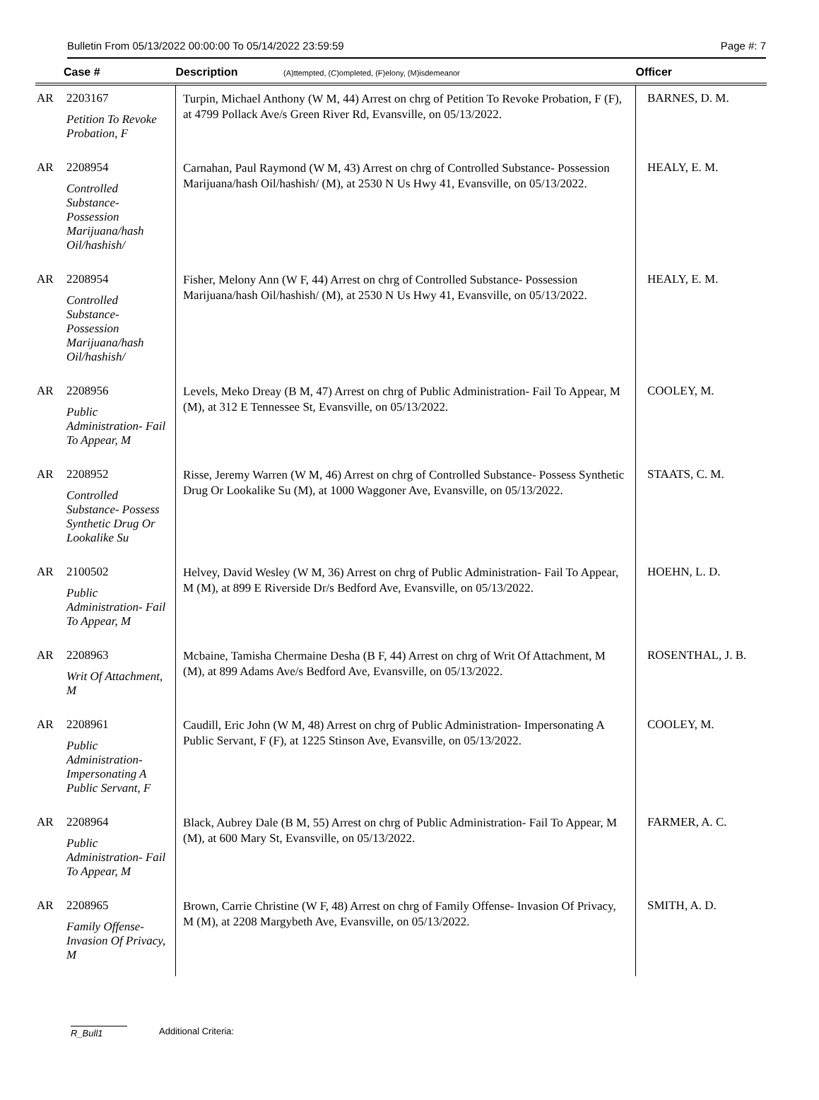Bulletin From 05/13/2022 00:00:00 To 05/14/2022 23:59:59 Page #: 7
| | Case # | Description (A)ttempted, (C)ompleted, (F)elony, (M)isdemeanor | Officer |
| --- | --- | --- | --- |
| AR | 2203167 Petition To Revoke Probation, F | Turpin, Michael Anthony (W M, 44) Arrest on chrg of Petition To Revoke Probation, F (F), at 4799 Pollack Ave/s Green River Rd, Evansville, on 05/13/2022. | BARNES, D. M. |
| AR | 2208954 Controlled Substance- Possession Marijuana/hash Oil/hashish/ | Carnahan, Paul Raymond (W M, 43) Arrest on chrg of Controlled Substance- Possession Marijuana/hash Oil/hashish/ (M), at 2530 N Us Hwy 41, Evansville, on 05/13/2022. | HEALY, E. M. |
| AR | 2208954 Controlled Substance- Possession Marijuana/hash Oil/hashish/ | Fisher, Melony Ann (W F, 44) Arrest on chrg of Controlled Substance- Possession Marijuana/hash Oil/hashish/ (M), at 2530 N Us Hwy 41, Evansville, on 05/13/2022. | HEALY, E. M. |
| AR | 2208956 Public Administration- Fail To Appear, M | Levels, Meko Dreay (B M, 47) Arrest on chrg of Public Administration- Fail To Appear, M (M), at 312 E Tennessee St, Evansville, on 05/13/2022. | COOLEY, M. |
| AR | 2208952 Controlled Substance- Possess Synthetic Drug Or Lookalike Su | Risse, Jeremy Warren (W M, 46) Arrest on chrg of Controlled Substance- Possess Synthetic Drug Or Lookalike Su (M), at 1000 Waggoner Ave, Evansville, on 05/13/2022. | STAATS, C. M. |
| AR | 2100502 Public Administration- Fail To Appear, M | Helvey, David Wesley (W M, 36) Arrest on chrg of Public Administration- Fail To Appear, M (M), at 899 E Riverside Dr/s Bedford Ave, Evansville, on 05/13/2022. | HOEHN, L. D. |
| AR | 2208963 Writ Of Attachment, M | Mcbaine, Tamisha Chermaine Desha (B F, 44) Arrest on chrg of Writ Of Attachment, M (M), at 899 Adams Ave/s Bedford Ave, Evansville, on 05/13/2022. | ROSENTHAL, J. B. |
| AR | 2208961 Public Administration- Impersonating A Public Servant, F | Caudill, Eric John (W M, 48) Arrest on chrg of Public Administration- Impersonating A Public Servant, F (F), at 1225 Stinson Ave, Evansville, on 05/13/2022. | COOLEY, M. |
| AR | 2208964 Public Administration- Fail To Appear, M | Black, Aubrey Dale (B M, 55) Arrest on chrg of Public Administration- Fail To Appear, M (M), at 600 Mary St, Evansville, on 05/13/2022. | FARMER, A. C. |
| AR | 2208965 Family Offense- Invasion Of Privacy, M | Brown, Carrie Christine (W F, 48) Arrest on chrg of Family Offense- Invasion Of Privacy, M (M), at 2208 Margybeth Ave, Evansville, on 05/13/2022. | SMITH, A. D. |
R_Bull1 Additional Criteria: